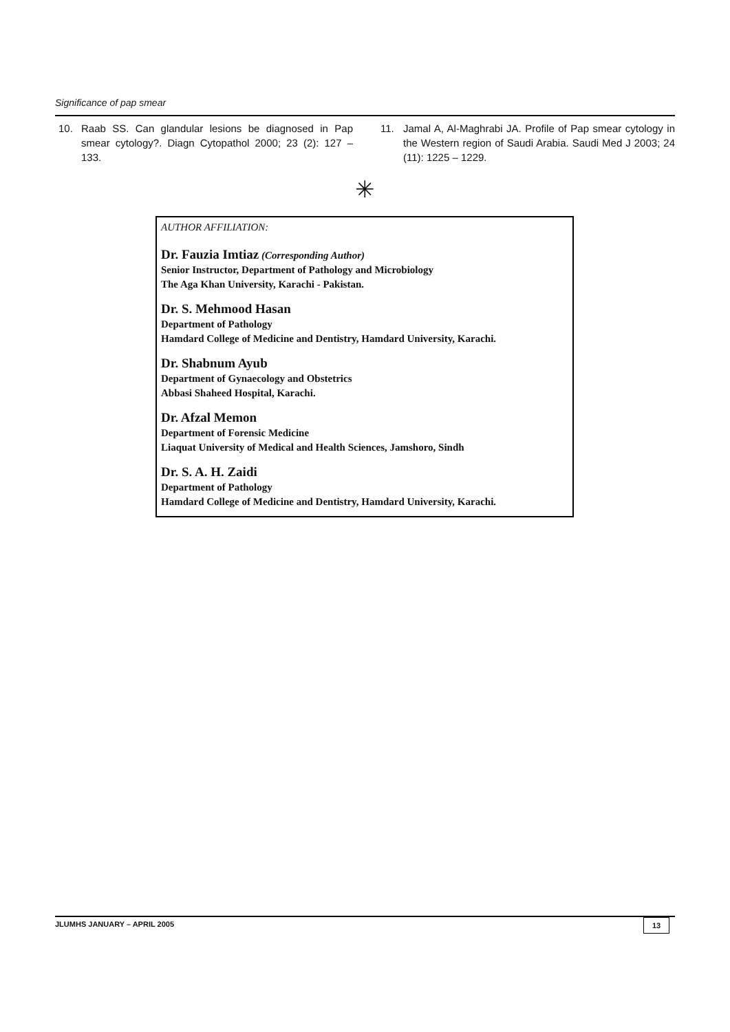Significance of pap smear
10. Raab SS. Can glandular lesions be diagnosed in Pap smear cytology?. Diagn Cytopathol 2000; 23 (2): 127 – 133.
11. Jamal A, Al-Maghrabi JA. Profile of Pap smear cytology in the Western region of Saudi Arabia. Saudi Med J 2003; 24 (11): 1225 – 1229.
✳
AUTHOR AFFILIATION:
Dr. Fauzia Imtiaz (Corresponding Author)
Senior Instructor, Department of Pathology and Microbiology
The Aga Khan University, Karachi - Pakistan.
Dr. S. Mehmood Hasan
Department of Pathology
Hamdard College of Medicine and Dentistry, Hamdard University, Karachi.
Dr. Shabnum Ayub
Department of Gynaecology and Obstetrics
Abbasi Shaheed Hospital, Karachi.
Dr. Afzal Memon
Department of Forensic Medicine
Liaquat University of Medical and Health Sciences, Jamshoro, Sindh
Dr. S. A. H. Zaidi
Department of Pathology
Hamdard College of Medicine and Dentistry, Hamdard University, Karachi.
JLUMHS JANUARY – APRIL 2005 13